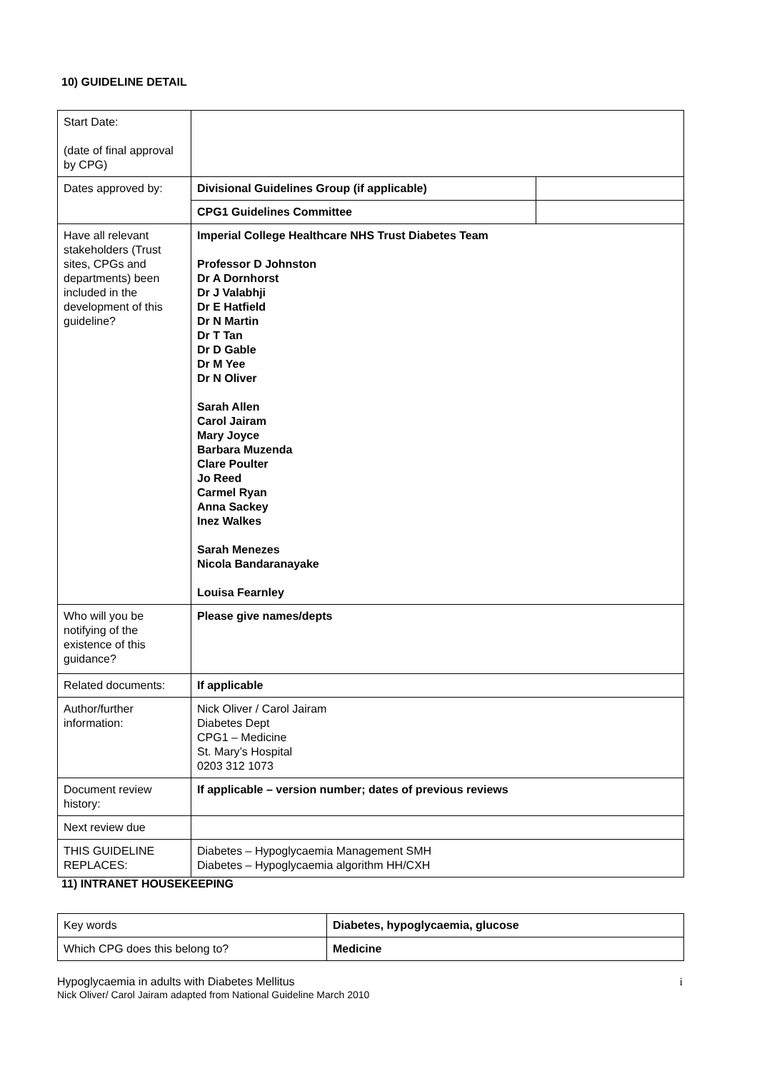10) GUIDELINE DETAIL
| Start Date: (date of final approval by CPG) | | |
| Dates approved by: | Divisional Guidelines Group (if applicable) | |
| | CPG1 Guidelines Committee | |
| Have all relevant stakeholders (Trust sites, CPGs and departments) been included in the development of this guideline? | Imperial College Healthcare NHS Trust Diabetes Team Professor D Johnston Dr A Dornhorst Dr J Valabhji Dr E Hatfield Dr N Martin Dr T Tan Dr D Gable Dr M Yee Dr N Oliver Sarah Allen Carol Jairam Mary Joyce Barbara Muzenda Clare Poulter Jo Reed Carmel Ryan Anna Sackey Inez Walkes Sarah Menezes Nicola Bandaranayake Louisa Fearnley | |
| Who will you be notifying of the existence of this guidance? | Please give names/depts | |
| Related documents: | If applicable | |
| Author/further information: | Nick Oliver / Carol Jairam Diabetes Dept CPG1 – Medicine St. Mary’s Hospital 0203 312 1073 | |
| Document review history: | If applicable – version number; dates of previous reviews | |
| Next review due | | |
| THIS GUIDELINE REPLACES: | Diabetes – Hypoglycaemia Management SMH Diabetes – Hypoglycaemia algorithm HH/CXH | |
11) INTRANET HOUSEKEEPING
| Key words | Diabetes, hypoglycaemia, glucose |
| Which CPG does this belong to? | Medicine |
Hypoglycaemia in adults with Diabetes Mellitus i
Nick Oliver/ Carol Jairam adapted from National Guideline March 2010